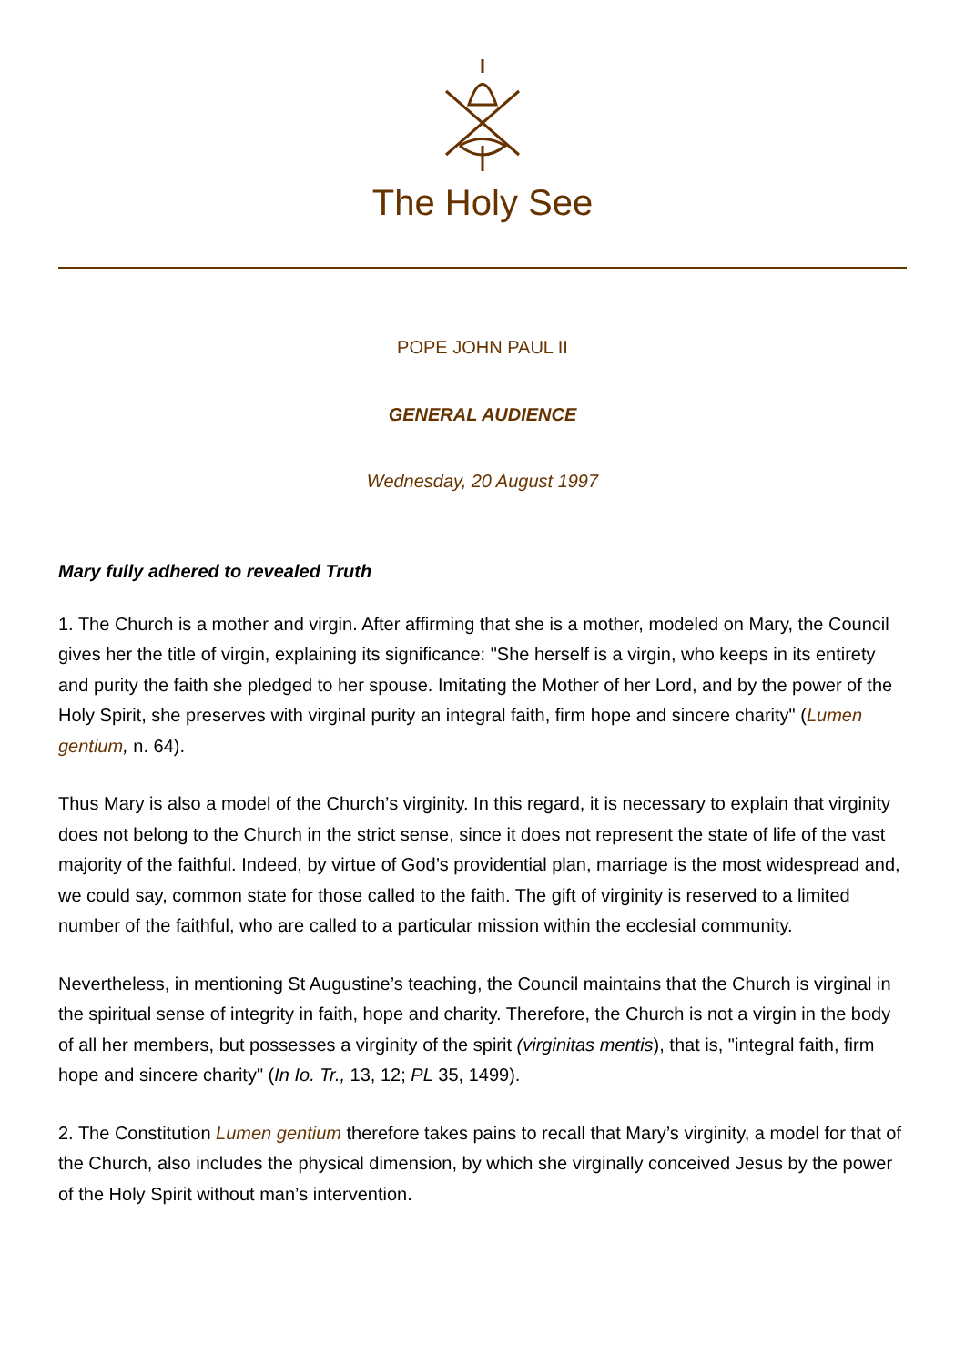The Holy See
POPE JOHN PAUL II
GENERAL AUDIENCE
Wednesday, 20 August 1997
Mary fully adhered to revealed Truth
1. The Church is a mother and virgin. After affirming that she is a mother, modeled on Mary, the Council gives her the title of virgin, explaining its significance: "She herself is a virgin, who keeps in its entirety and purity the faith she pledged to her spouse. Imitating the Mother of her Lord, and by the power of the Holy Spirit, she preserves with virginal purity an integral faith, firm hope and sincere charity" (Lumen gentium, n. 64).
Thus Mary is also a model of the Church’s virginity. In this regard, it is necessary to explain that virginity does not belong to the Church in the strict sense, since it does not represent the state of life of the vast majority of the faithful. Indeed, by virtue of God’s providential plan, marriage is the most widespread and, we could say, common state for those called to the faith. The gift of virginity is reserved to a limited number of the faithful, who are called to a particular mission within the ecclesial community.
Nevertheless, in mentioning St Augustine’s teaching, the Council maintains that the Church is virginal in the spiritual sense of integrity in faith, hope and charity. Therefore, the Church is not a virgin in the body of all her members, but possesses a virginity of the spirit (virginitas mentis), that is, "integral faith, firm hope and sincere charity" (In Io. Tr., 13, 12; PL 35, 1499).
2. The Constitution Lumen gentium therefore takes pains to recall that Mary’s virginity, a model for that of the Church, also includes the physical dimension, by which she virginally conceived Jesus by the power of the Holy Spirit without man’s intervention.